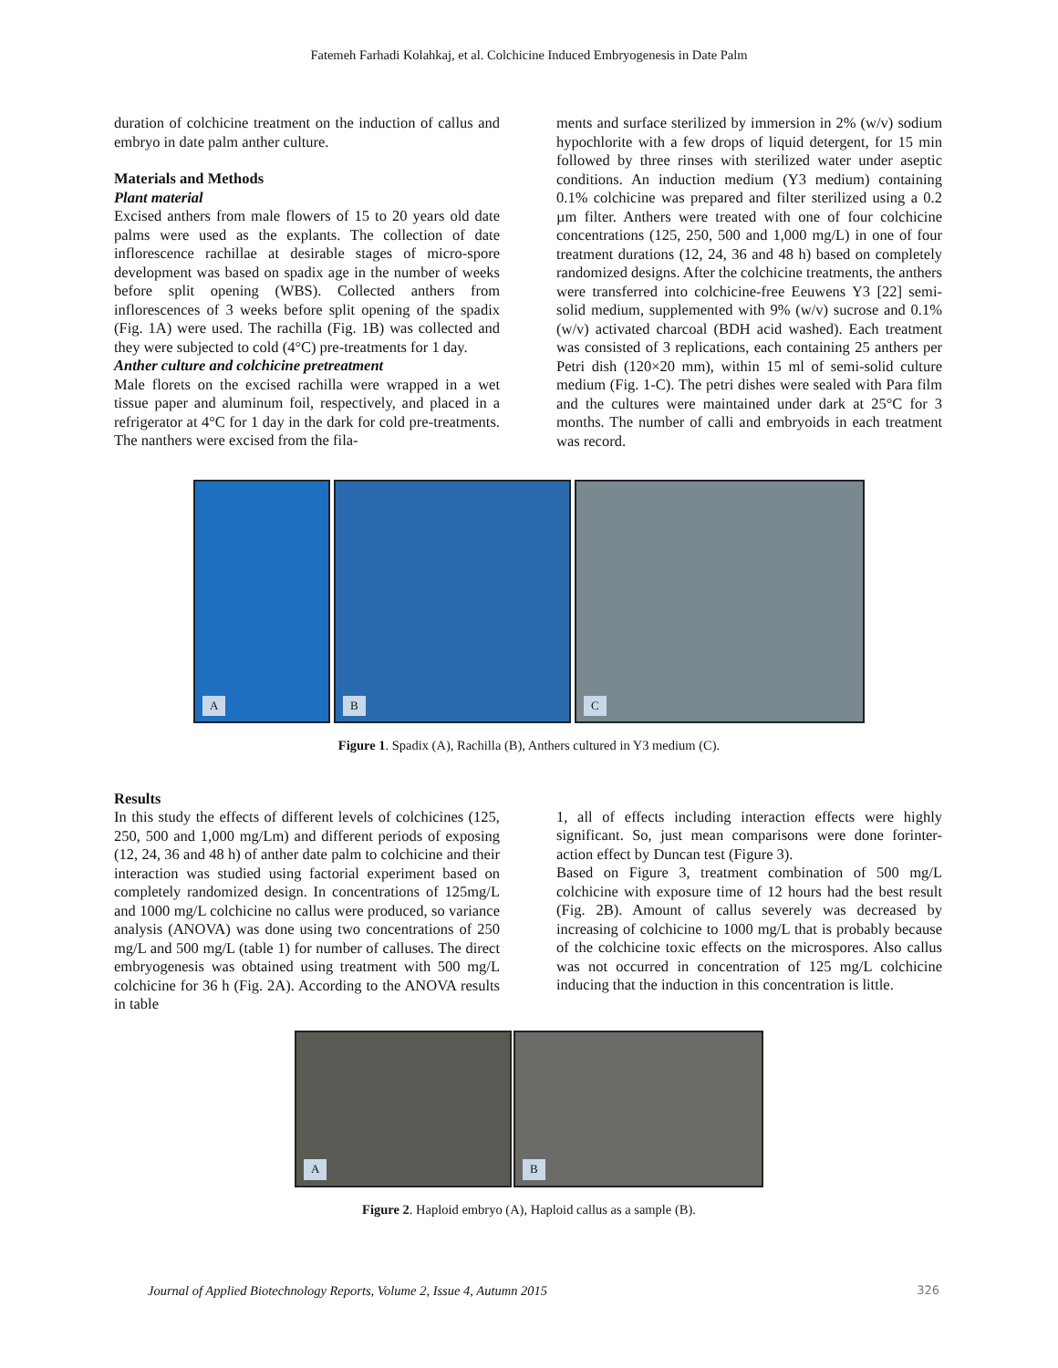Fatemeh Farhadi Kolahkaj, et al. Colchicine Induced Embryogenesis in Date Palm
duration of colchicine treatment on the induction of callus and embryo in date palm anther culture.
Materials and Methods
Plant material
Excised anthers from male flowers of 15 to 20 years old date palms were used as the explants. The collection of date inflorescence rachillae at desirable stages of micro-spore development was based on spadix age in the number of weeks before split opening (WBS). Collected anthers from inflorescences of 3 weeks before split opening of the spadix (Fig. 1A) were used. The rachilla (Fig. 1B) was collected and they were subjected to cold (4°C) pre-treatments for 1 day.
Anther culture and colchicine pretreatment
Male florets on the excised rachilla were wrapped in a wet tissue paper and aluminum foil, respectively, and placed in a refrigerator at 4°C for 1 day in the dark for cold pre-treatments. The nanthers were excised from the fila-
ments and surface sterilized by immersion in 2% (w/v) sodium hypochlorite with a few drops of liquid detergent, for 15 min followed by three rinses with sterilized water under aseptic conditions. An induction medium (Y3 medium) containing 0.1% colchicine was prepared and filter sterilized using a 0.2 µm filter. Anthers were treated with one of four colchicine concentrations (125, 250, 500 and 1,000 mg/L) in one of four treatment durations (12, 24, 36 and 48 h) based on completely randomized designs. After the colchicine treatments, the anthers were transferred into colchicine-free Eeuwens Y3 [22] semi-solid medium, supplemented with 9% (w/v) sucrose and 0.1% (w/v) activated charcoal (BDH acid washed). Each treatment was consisted of 3 replications, each containing 25 anthers per Petri dish (120×20 mm), within 15 ml of semi-solid culture medium (Fig. 1-C). The petri dishes were sealed with Para film and the cultures were maintained under dark at 25°C for 3 months. The number of calli and embryoids in each treatment was record.
A
B
C
Figure 1. Spadix (A), Rachilla (B), Anthers cultured in Y3 medium (C).
Results
In this study the effects of different levels of colchicines (125, 250, 500 and 1,000 mg/Lm) and different periods of exposing (12, 24, 36 and 48 h) of anther date palm to colchicine and their interaction was studied using factorial experiment based on completely randomized design. In concentrations of 125mg/L and 1000 mg/L colchicine no callus were produced, so variance analysis (ANOVA) was done using two concentrations of 250 mg/L and 500 mg/L (table 1) for number of calluses. The direct embryogenesis was obtained using treatment with 500 mg/L colchicine for 36 h (Fig. 2A). According to the ANOVA results in table
1, all of effects including interaction effects were highly significant. So, just mean comparisons were done forinter-action effect by Duncan test (Figure 3).
Based on Figure 3, treatment combination of 500 mg/L colchicine with exposure time of 12 hours had the best result (Fig. 2B). Amount of callus severely was decreased by increasing of colchicine to 1000 mg/L that is probably because of the colchicine toxic effects on the microspores. Also callus was not occurred in concentration of 125 mg/L colchicine inducing that the induction in this concentration is little.
A
B
Figure 2. Haploid embryo (A), Haploid callus as a sample (B).
Journal of Applied Biotechnology Reports, Volume 2, Issue 4, Autumn 2015 326